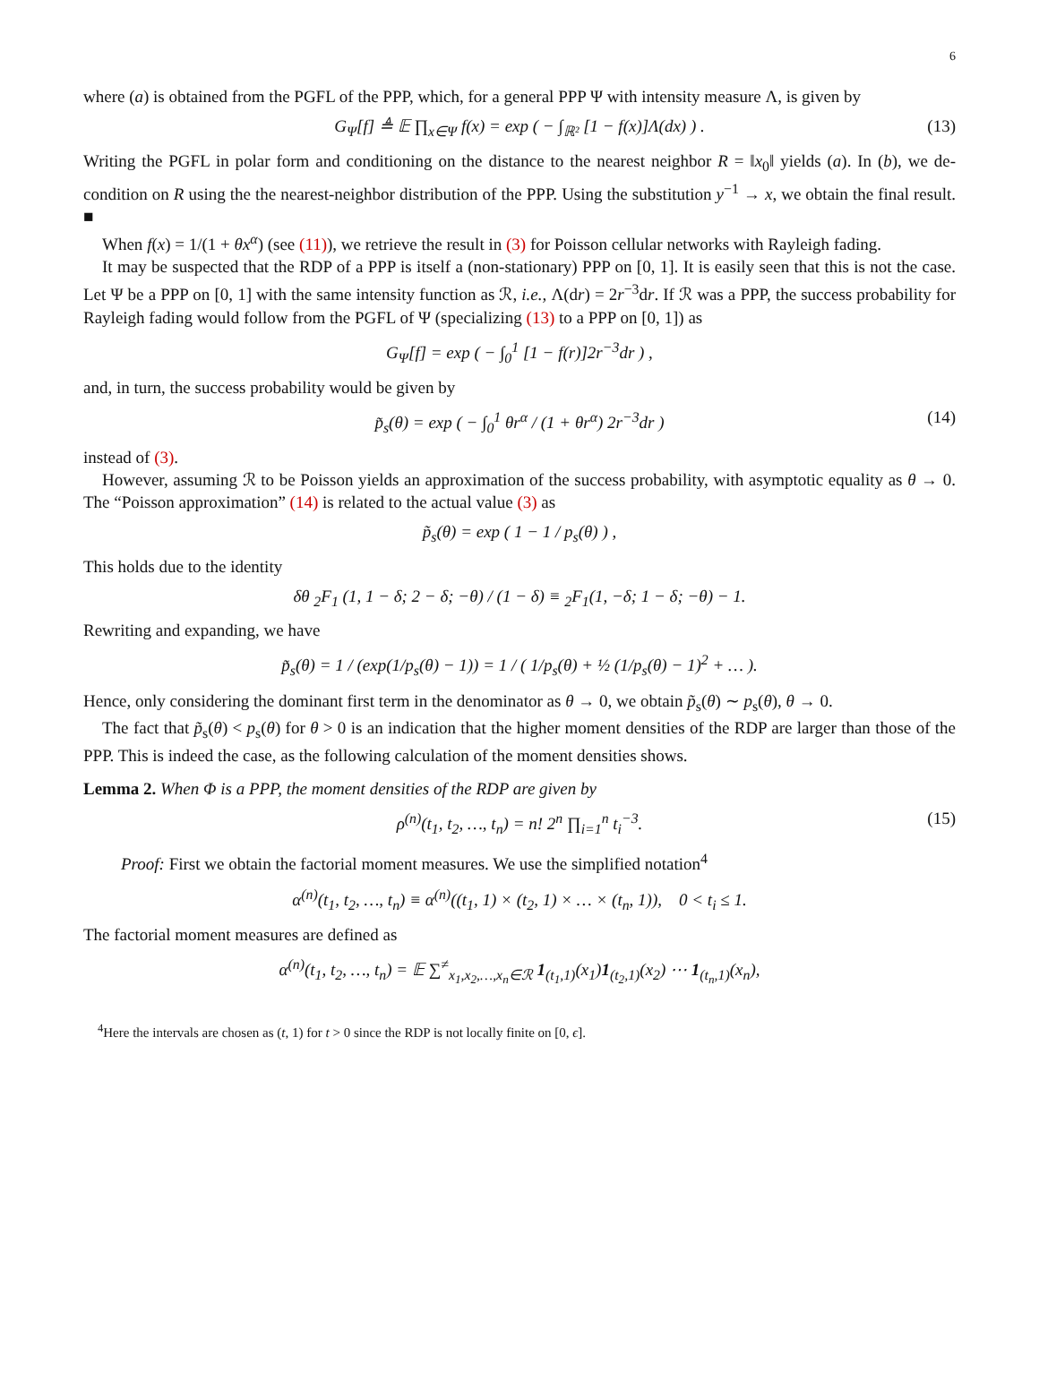6
where (a) is obtained from the PGFL of the PPP, which, for a general PPP Ψ with intensity measure Λ, is given by
G<sub>Ψ</sub>[f] ≜ 𝔼 ∏<sub>x∈Ψ</sub> f(x) = exp ( − ∫<sub>ℝ²</sub> [1 − f(x)]Λ(dx) ) . (13)
Writing the PGFL in polar form and conditioning on the distance to the nearest neighbor R = ‖x<sub>0</sub>‖ yields (a). In (b), we de-condition on R using the the nearest-neighbor distribution of the PPP. Using the substitution y<sup>−1</sup> → x, we obtain the final result. ■
When f(x) = 1/(1 + θx<sup>α</sup>) (see (11)), we retrieve the result in (3) for Poisson cellular networks with Rayleigh fading.
It may be suspected that the RDP of a PPP is itself a (non-stationary) PPP on [0, 1]. It is easily seen that this is not the case. Let Ψ be a PPP on [0, 1] with the same intensity function as ℛ, i.e., Λ(dr) = 2r<sup>−3</sup>dr. If ℛ was a PPP, the success probability for Rayleigh fading would follow from the PGFL of Ψ (specializing (13) to a PPP on [0, 1]) as
G<sub>Ψ</sub>[f] = exp ( − ∫<sub>0</sub><sup>1</sup> [1 − f(r)]2r<sup>−3</sup>dr ) ,
and, in turn, the success probability would be given by
p̃<sub>s</sub>(θ) = exp ( − ∫<sub>0</sub><sup>1</sup> θr<sup>α</sup> / (1 + θr<sup>α</sup>) 2r<sup>−3</sup>dr ) (14)
instead of (3).
However, assuming ℛ to be Poisson yields an approximation of the success probability, with asymptotic equality as θ → 0. The “Poisson approximation” (14) is related to the actual value (3) as
p̃<sub>s</sub>(θ) = exp ( 1 − 1 / p<sub>s</sub>(θ) ) ,
This holds due to the identity
δθ <sub>2</sub>F<sub>1</sub> (1, 1 − δ; 2 − δ; −θ) / (1 − δ) ≡ <sub>2</sub>F<sub>1</sub>(1, −δ; 1 − δ; −θ) − 1.
Rewriting and expanding, we have
p̃<sub>s</sub>(θ) = 1 / (exp(1/p<sub>s</sub>(θ) − 1)) = 1 / ( 1/p<sub>s</sub>(θ) + ½ (1/p<sub>s</sub>(θ) − 1)<sup>2</sup> + … ).
Hence, only considering the dominant first term in the denominator as θ → 0, we obtain p̃<sub>s</sub>(θ) ∼ p<sub>s</sub>(θ), θ → 0.
The fact that p̃<sub>s</sub>(θ) < p<sub>s</sub>(θ) for θ > 0 is an indication that the higher moment densities of the RDP are larger than those of the PPP. This is indeed the case, as the following calculation of the moment densities shows.
Lemma 2. When Φ is a PPP, the moment densities of the RDP are given by
ρ<sup>(n)</sup>(t<sub>1</sub>, t<sub>2</sub>, …, t<sub>n</sub>) = n! 2<sup>n</sup> ∏<sub>i=1</sub><sup>n</sup> t<sub>i</sub><sup>−3</sup>. (15)
Proof: First we obtain the factorial moment measures. We use the simplified notation<sup>4</sup>
α<sup>(n)</sup>(t<sub>1</sub>, t<sub>2</sub>, …, t<sub>n</sub>) ≡ α<sup>(n)</sup>((t<sub>1</sub>, 1) × (t<sub>2</sub>, 1) × … × (t<sub>n</sub>, 1)), 0 < t<sub>i</sub> ≤ 1.
The factorial moment measures are defined as
α<sup>(n)</sup>(t<sub>1</sub>, t<sub>2</sub>, …, t<sub>n</sub>) = 𝔼 ∑<sup>≠</sup><sub>x<sub>1</sub>,x<sub>2</sub>,…,x<sub>n</sub>∈ℛ</sub> 1<sub>(t<sub>1</sub>,1)</sub>(x<sub>1</sub>)1<sub>(t<sub>2</sub>,1)</sub>(x<sub>2</sub>) ⋯ 1<sub>(t<sub>n</sub>,1)</sub>(x<sub>n</sub>),
<sup>4</sup> Here the intervals are chosen as (t, 1) for t > 0 since the RDP is not locally finite on [0, ϵ].